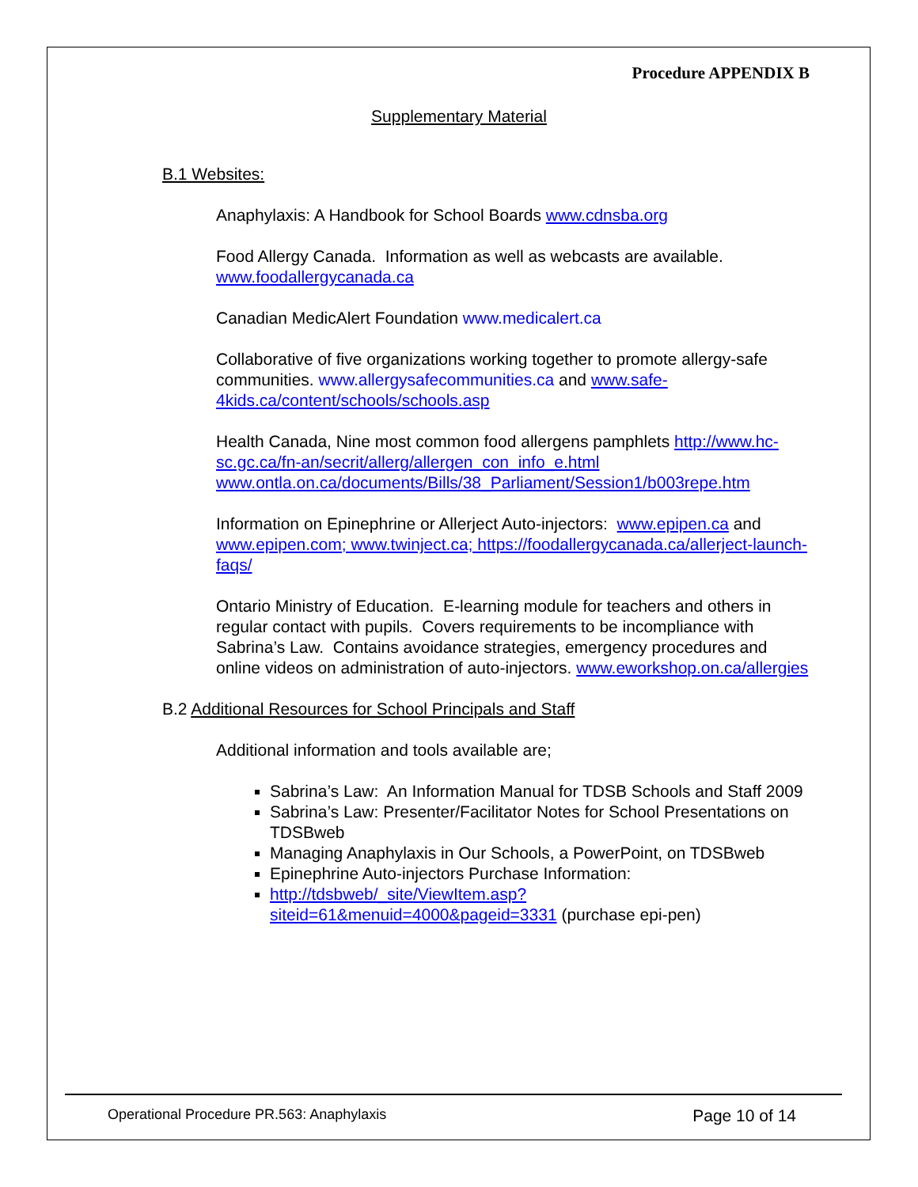Procedure APPENDIX B
Supplementary Material
B.1 Websites:
Anaphylaxis: A Handbook for School Boards www.cdnsba.org
Food Allergy Canada. Information as well as webcasts are available. www.foodallergycanada.ca
Canadian MedicAlert Foundation www.medicalert.ca
Collaborative of five organizations working together to promote allergy-safe communities. www.allergysafecommunities.ca and www.safe-4kids.ca/content/schools/schools.asp
Health Canada, Nine most common food allergens pamphlets http://www.hc-sc.gc.ca/fn-an/secrit/allerg/allergen_con_info_e.html www.ontla.on.ca/documents/Bills/38_Parliament/Session1/b003repe.htm
Information on Epinephrine or Allerject Auto-injectors: www.epipen.ca and www.epipen.com; www.twinject.ca; https://foodallergycanada.ca/allerject-launch-faqs/
Ontario Ministry of Education. E-learning module for teachers and others in regular contact with pupils. Covers requirements to be incompliance with Sabrina’s Law. Contains avoidance strategies, emergency procedures and online videos on administration of auto-injectors. www.eworkshop.on.ca/allergies
B.2 Additional Resources for School Principals and Staff
Additional information and tools available are;
Sabrina’s Law: An Information Manual for TDSB Schools and Staff 2009
Sabrina’s Law: Presenter/Facilitator Notes for School Presentations on TDSBweb
Managing Anaphylaxis in Our Schools, a PowerPoint, on TDSBweb
Epinephrine Auto-injectors Purchase Information:
http://tdsbweb/_site/ViewItem.asp?siteid=61&menuid=4000&pageid=3331 (purchase epi-pen)
Operational Procedure PR.563: Anaphylaxis Page 10 of 14